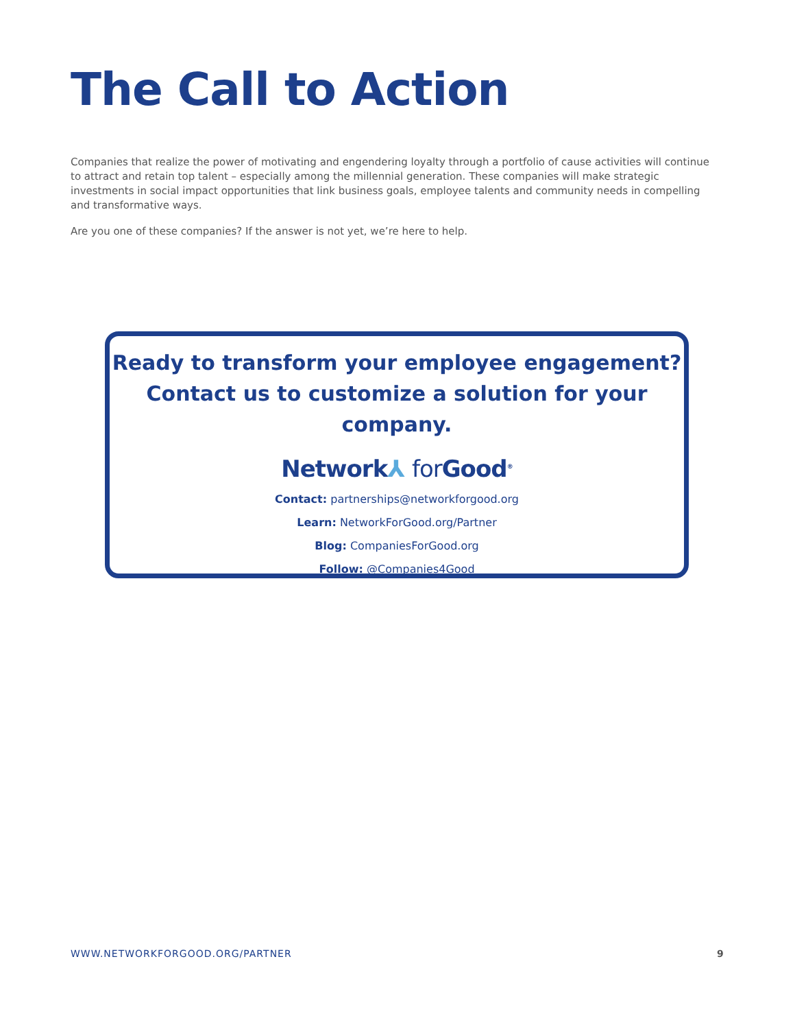The Call to Action
Companies that realize the power of motivating and engendering loyalty through a portfolio of cause activities will continue to attract and retain top talent – especially among the millennial generation. These companies will make strategic investments in social impact opportunities that link business goals, employee talents and community needs in compelling and transformative ways.
Are you one of these companies? If the answer is not yet, we’re here to help.
Ready to transform your employee engagement?
Contact us to customize a solution for your company.
Network⅄ for Good<sup>®</sup>
Contact: partnerships@networkforgood.org
Learn: NetworkForGood.org/Partner
Blog: CompaniesForGood.org
Follow: @Companies4Good
WWW.NETWORKFORGOOD.ORG/PARTNER 9